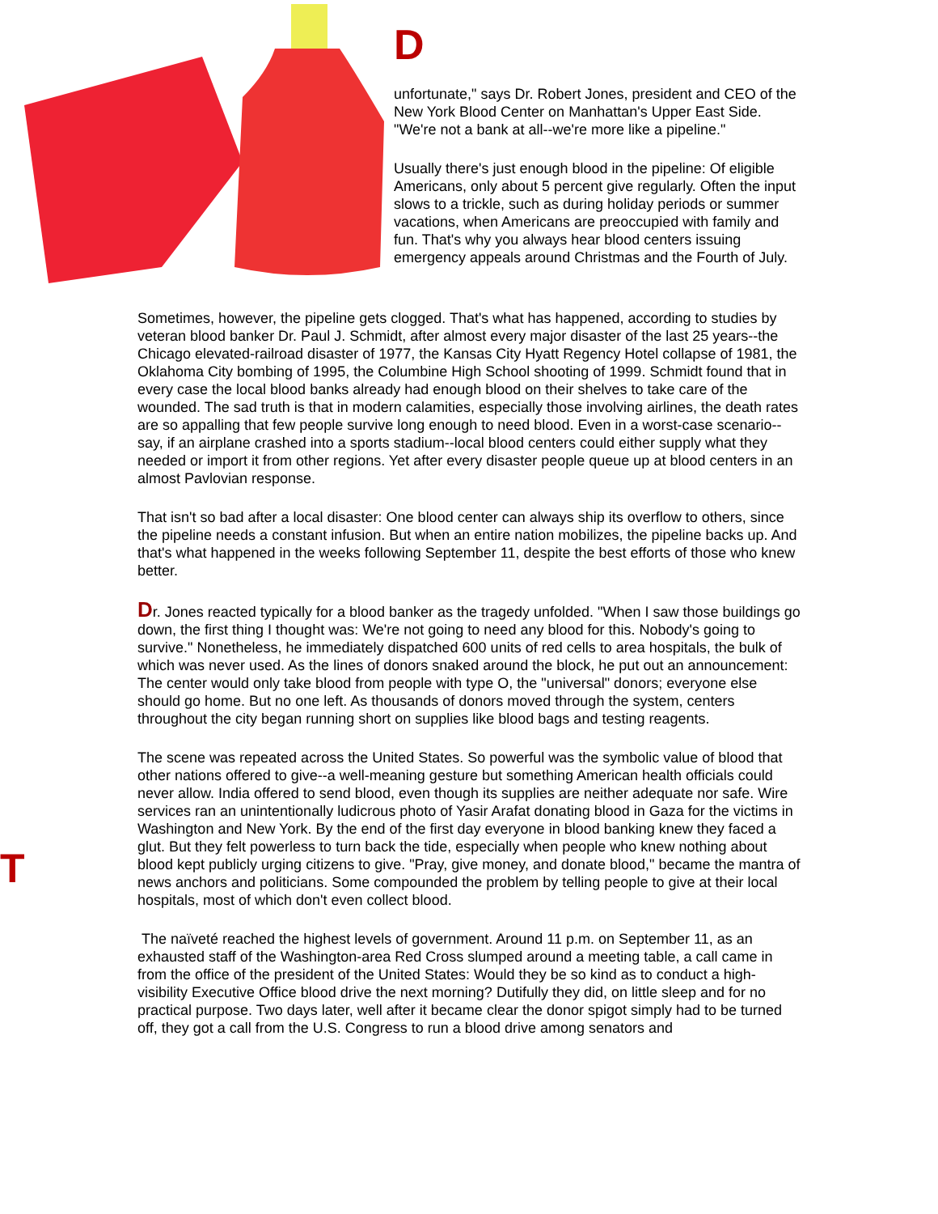D
unfortunate," says Dr. Robert Jones, president and CEO of the New York Blood Center on Manhattan's Upper East Side. "We're not a bank at all--we're more like a pipeline."
Usually there's just enough blood in the pipeline: Of eligible Americans, only about 5 percent give regularly. Often the input slows to a trickle, such as during holiday periods or summer vacations, when Americans are preoccupied with family and fun. That's why you always hear blood centers issuing emergency appeals around Christmas and the Fourth of July.
T
Sometimes, however, the pipeline gets clogged. That's what has happened, according to studies by veteran blood banker Dr. Paul J. Schmidt, after almost every major disaster of the last 25 years--the Chicago elevated-railroad disaster of 1977, the Kansas City Hyatt Regency Hotel collapse of 1981, the Oklahoma City bombing of 1995, the Columbine High School shooting of 1999. Schmidt found that in every case the local blood banks already had enough blood on their shelves to take care of the wounded. The sad truth is that in modern calamities, especially those involving airlines, the death rates are so appalling that few people survive long enough to need blood. Even in a worst-case scenario--say, if an airplane crashed into a sports stadium--local blood centers could either supply what they needed or import it from other regions. Yet after every disaster people queue up at blood centers in an almost Pavlovian response.
That isn't so bad after a local disaster: One blood center can always ship its overflow to others, since the pipeline needs a constant infusion. But when an entire nation mobilizes, the pipeline backs up. And that's what happened in the weeks following September 11, despite the best efforts of those who knew better.
Dr. Jones reacted typically for a blood banker as the tragedy unfolded. "When I saw those buildings go down, the first thing I thought was: We're not going to need any blood for this. Nobody's going to survive." Nonetheless, he immediately dispatched 600 units of red cells to area hospitals, the bulk of which was never used. As the lines of donors snaked around the block, he put out an announcement: The center would only take blood from people with type O, the "universal" donors; everyone else should go home. But no one left. As thousands of donors moved through the system, centers throughout the city began running short on supplies like blood bags and testing reagents.
The scene was repeated across the United States. So powerful was the symbolic value of blood that other nations offered to give--a well-meaning gesture but something American health officials could never allow. India offered to send blood, even though its supplies are neither adequate nor safe. Wire services ran an unintentionally ludicrous photo of Yasir Arafat donating blood in Gaza for the victims in Washington and New York. By the end of the first day everyone in blood banking knew they faced a glut. But they felt powerless to turn back the tide, especially when people who knew nothing about blood kept publicly urging citizens to give. "Pray, give money, and donate blood," became the mantra of news anchors and politicians. Some compounded the problem by telling people to give at their local hospitals, most of which don't even collect blood.
The naïveté reached the highest levels of government. Around 11 p.m. on September 11, as an exhausted staff of the Washington-area Red Cross slumped around a meeting table, a call came in from the office of the president of the United States: Would they be so kind as to conduct a high-visibility Executive Office blood drive the next morning? Dutifully they did, on little sleep and for no practical purpose. Two days later, well after it became clear the donor spigot simply had to be turned off, they got a call from the U.S. Congress to run a blood drive among senators and